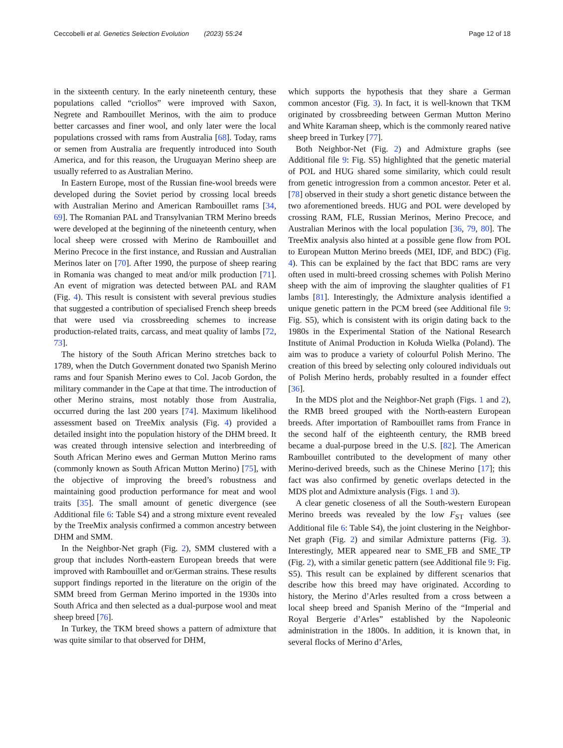Ceccobelli et al. Genetics Selection Evolution (2023) 55:24 Page 12 of 18
in the sixteenth century. In the early nineteenth century, these populations called “criollos” were improved with Saxon, Negrete and Rambouillet Merinos, with the aim to produce better carcasses and finer wool, and only later were the local populations crossed with rams from Australia [68]. Today, rams or semen from Australia are frequently introduced into South America, and for this reason, the Uruguayan Merino sheep are usually referred to as Australian Merino.
In Eastern Europe, most of the Russian fine-wool breeds were developed during the Soviet period by crossing local breeds with Australian Merino and American Rambouillet rams [34, 69]. The Romanian PAL and Transylvanian TRM Merino breeds were developed at the beginning of the nineteenth century, when local sheep were crossed with Merino de Rambouillet and Merino Precoce in the first instance, and Russian and Australian Merinos later on [70]. After 1990, the purpose of sheep rearing in Romania was changed to meat and/or milk production [71]. An event of migration was detected between PAL and RAM (Fig. 4). This result is consistent with several previous studies that suggested a contribution of specialised French sheep breeds that were used via crossbreeding schemes to increase production-related traits, carcass, and meat quality of lambs [72, 73].
The history of the South African Merino stretches back to 1789, when the Dutch Government donated two Spanish Merino rams and four Spanish Merino ewes to Col. Jacob Gordon, the military commander in the Cape at that time. The introduction of other Merino strains, most notably those from Australia, occurred during the last 200 years [74]. Maximum likelihood assessment based on TreeMix analysis (Fig. 4) provided a detailed insight into the population history of the DHM breed. It was created through intensive selection and interbreeding of South African Merino ewes and German Mutton Merino rams (commonly known as South African Mutton Merino) [75], with the objective of improving the breed’s robustness and maintaining good production performance for meat and wool traits [35]. The small amount of genetic divergence (see Additional file 6: Table S4) and a strong mixture event revealed by the TreeMix analysis confirmed a common ancestry between DHM and SMM.
In the Neighbor-Net graph (Fig. 2), SMM clustered with a group that includes North-eastern European breeds that were improved with Rambouillet and or/German strains. These results support findings reported in the literature on the origin of the SMM breed from German Merino imported in the 1930s into South Africa and then selected as a dual-purpose wool and meat sheep breed [76].
In Turkey, the TKM breed shows a pattern of admixture that was quite similar to that observed for DHM,
which supports the hypothesis that they share a German common ancestor (Fig. 3). In fact, it is well-known that TKM originated by crossbreeding between German Mutton Merino and White Karaman sheep, which is the commonly reared native sheep breed in Turkey [77].
Both Neighbor-Net (Fig. 2) and Admixture graphs (see Additional file 9: Fig. S5) highlighted that the genetic material of POL and HUG shared some similarity, which could result from genetic introgression from a common ancestor. Peter et al. [78] observed in their study a short genetic distance between the two aforementioned breeds. HUG and POL were developed by crossing RAM, FLE, Russian Merinos, Merino Precoce, and Australian Merinos with the local population [36, 79, 80]. The TreeMix analysis also hinted at a possible gene flow from POL to European Mutton Merino breeds (MEI, IDF, and BDC) (Fig. 4). This can be explained by the fact that BDC rams are very often used in multi-breed crossing schemes with Polish Merino sheep with the aim of improving the slaughter qualities of F1 lambs [81]. Interestingly, the Admixture analysis identified a unique genetic pattern in the PCM breed (see Additional file 9: Fig. S5), which is consistent with its origin dating back to the 1980s in the Experimental Station of the National Research Institute of Animal Production in Kołuda Wielka (Poland). The aim was to produce a variety of colourful Polish Merino. The creation of this breed by selecting only coloured individuals out of Polish Merino herds, probably resulted in a founder effect [36].
In the MDS plot and the Neighbor-Net graph (Figs. 1 and 2), the RMB breed grouped with the North-eastern European breeds. After importation of Rambouillet rams from France in the second half of the eighteenth century, the RMB breed became a dual-purpose breed in the U.S. [82]. The American Rambouillet contributed to the development of many other Merino-derived breeds, such as the Chinese Merino [17]; this fact was also confirmed by genetic overlaps detected in the MDS plot and Admixture analysis (Figs. 1 and 3).
A clear genetic closeness of all the South-western European Merino breeds was revealed by the low F<sub>ST</sub> values (see Additional file 6: Table S4), the joint clustering in the Neighbor-Net graph (Fig. 2) and similar Admixture patterns (Fig. 3). Interestingly, MER appeared near to SME_FB and SME_TP (Fig. 2), with a similar genetic pattern (see Additional file 9: Fig. S5). This result can be explained by different scenarios that describe how this breed may have originated. According to history, the Merino d’Arles resulted from a cross between a local sheep breed and Spanish Merino of the “Imperial and Royal Bergerie d’Arles” established by the Napoleonic administration in the 1800s. In addition, it is known that, in several flocks of Merino d’Arles,